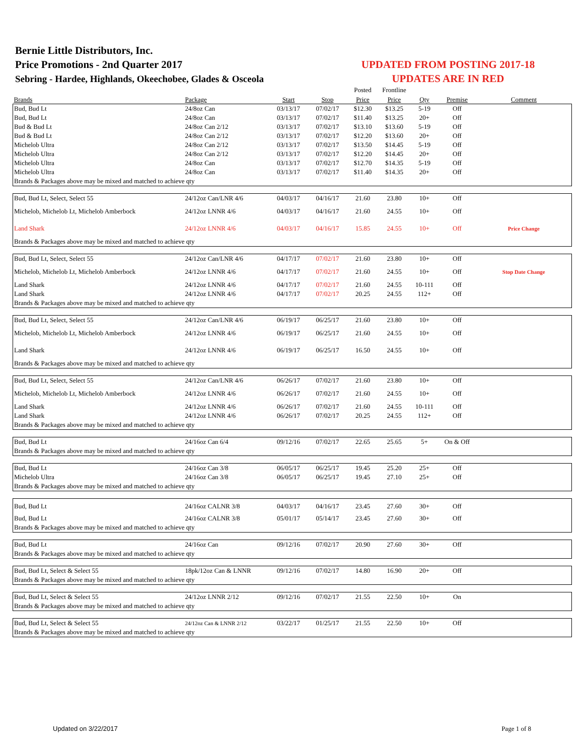Bernie Little Distributors, Inc.
Price Promotions - 2nd Quarter 2017
Sebring - Hardee, Highlands, Okeechobee, Glades & Osceola
UPDATED FROM POSTING 2017-18
UPDATES ARE IN RED
| | | | | Posted | Frontline | | | |
| Brands | Package | Start | Stop | Price | Price | Qty | Premise | Comment |
| Bud, Bud Lt | 24/8oz Can | 03/13/17 | 07/02/17 | $12.30 | $13.25 | 5-19 | Off | |
| Bud, Bud Lt | 24/8oz Can | 03/13/17 | 07/02/17 | $11.40 | $13.25 | 20+ | Off | |
| Bud & Bud Lt | 24/8oz Can 2/12 | 03/13/17 | 07/02/17 | $13.10 | $13.60 | 5-19 | Off | |
| Bud & Bud Lt | 24/8oz Can 2/12 | 03/13/17 | 07/02/17 | $12.20 | $13.60 | 20+ | Off | |
| Michelob Ultra | 24/8oz Can 2/12 | 03/13/17 | 07/02/17 | $13.50 | $14.45 | 5-19 | Off | |
| Michelob Ultra | 24/8oz Can 2/12 | 03/13/17 | 07/02/17 | $12.20 | $14.45 | 20+ | Off | |
| Michelob Ultra | 24/8oz Can | 03/13/17 | 07/02/17 | $12.70 | $14.35 | 5-19 | Off | |
| Michelob Ultra | 24/8oz Can | 03/13/17 | 07/02/17 | $11.40 | $14.35 | 20+ | Off | |
| Brands & Packages above may be mixed and matched to achieve qty | | | | | | | | |
| Bud, Bud Lt, Select, Select 55 | 24/12oz Can/LNR 4/6 | 04/03/17 | 04/16/17 | 21.60 | 23.80 | 10+ | Off | |
| Michelob, Michelob Lt, Michelob Amberbock | 24/12oz LNNR 4/6 | 04/03/17 | 04/16/17 | 21.60 | 24.55 | 10+ | Off | |
| Land Shark | 24/12oz LNNR 4/6 | 04/03/17 | 04/16/17 | 15.85 | 24.55 | 10+ | Off | Price Change |
| Brands & Packages above may be mixed and matched to achieve qty | | | | | | | | |
| Bud, Bud Lt, Select, Select 55 | 24/12oz Can/LNR 4/6 | 04/17/17 | 07/02/17 | 21.60 | 23.80 | 10+ | Off | |
| Michelob, Michelob Lt, Michelob Amberbock | 24/12oz LNNR 4/6 | 04/17/17 | 07/02/17 | 21.60 | 24.55 | 10+ | Off | Stop Date Change |
| Land Shark | 24/12oz LNNR 4/6 | 04/17/17 | 07/02/17 | 21.60 | 24.55 | 10-111 | Off | |
| Land Shark | 24/12oz LNNR 4/6 | 04/17/17 | 07/02/17 | 20.25 | 24.55 | 112+ | Off | |
| Brands & Packages above may be mixed and matched to achieve qty | | | | | | | | |
| Bud, Bud Lt, Select, Select 55 | 24/12oz Can/LNR 4/6 | 06/19/17 | 06/25/17 | 21.60 | 23.80 | 10+ | Off | |
| Michelob, Michelob Lt, Michelob Amberbock | 24/12oz LNNR 4/6 | 06/19/17 | 06/25/17 | 21.60 | 24.55 | 10+ | Off | |
| Land Shark | 24/12oz LNNR 4/6 | 06/19/17 | 06/25/17 | 16.50 | 24.55 | 10+ | Off | |
| Brands & Packages above may be mixed and matched to achieve qty | | | | | | | | |
| Bud, Bud Lt, Select, Select 55 | 24/12oz Can/LNR 4/6 | 06/26/17 | 07/02/17 | 21.60 | 23.80 | 10+ | Off | |
| Michelob, Michelob Lt, Michelob Amberbock | 24/12oz LNNR 4/6 | 06/26/17 | 07/02/17 | 21.60 | 24.55 | 10+ | Off | |
| Land Shark | 24/12oz LNNR 4/6 | 06/26/17 | 07/02/17 | 21.60 | 24.55 | 10-111 | Off | |
| Land Shark | 24/12oz LNNR 4/6 | 06/26/17 | 07/02/17 | 20.25 | 24.55 | 112+ | Off | |
| Brands & Packages above may be mixed and matched to achieve qty | | | | | | | | |
| Bud, Bud Lt | 24/16oz Can 6/4 | 09/12/16 | 07/02/17 | 22.65 | 25.65 | 5+ | On & Off | |
| Brands & Packages above may be mixed and matched to achieve qty | | | | | | | | |
| Bud, Bud Lt | 24/16oz Can 3/8 | 06/05/17 | 06/25/17 | 19.45 | 25.20 | 25+ | Off | |
| Michelob Ultra | 24/16oz Can 3/8 | 06/05/17 | 06/25/17 | 19.45 | 27.10 | 25+ | Off | |
| Brands & Packages above may be mixed and matched to achieve qty | | | | | | | | |
| Bud, Bud Lt | 24/16oz CALNR 3/8 | 04/03/17 | 04/16/17 | 23.45 | 27.60 | 30+ | Off | |
| Bud, Bud Lt | 24/16oz CALNR 3/8 | 05/01/17 | 05/14/17 | 23.45 | 27.60 | 30+ | Off | |
| Brands & Packages above may be mixed and matched to achieve qty | | | | | | | | |
| Bud, Bud Lt | 24/16oz Can | 09/12/16 | 07/02/17 | 20.90 | 27.60 | 30+ | Off | |
| Brands & Packages above may be mixed and matched to achieve qty | | | | | | | | |
| Bud, Bud Lt, Select & Select 55 | 18pk/12oz Can & LNNR | 09/12/16 | 07/02/17 | 14.80 | 16.90 | 20+ | Off | |
| Brands & Packages above may be mixed and matched to achieve qty | | | | | | | | |
| Bud, Bud Lt, Select & Select 55 | 24/12oz LNNR 2/12 | 09/12/16 | 07/02/17 | 21.55 | 22.50 | 10+ | On | |
| Brands & Packages above may be mixed and matched to achieve qty | | | | | | | | |
| Bud, Bud Lt, Select & Select 55 | 24/12oz Can & LNNR 2/12 | 03/22/17 | 01/25/17 | 21.55 | 22.50 | 10+ | Off | |
| Brands & Packages above may be mixed and matched to achieve qty | | | | | | | | |
Updated on 3/22/2017 Page 1 of 8